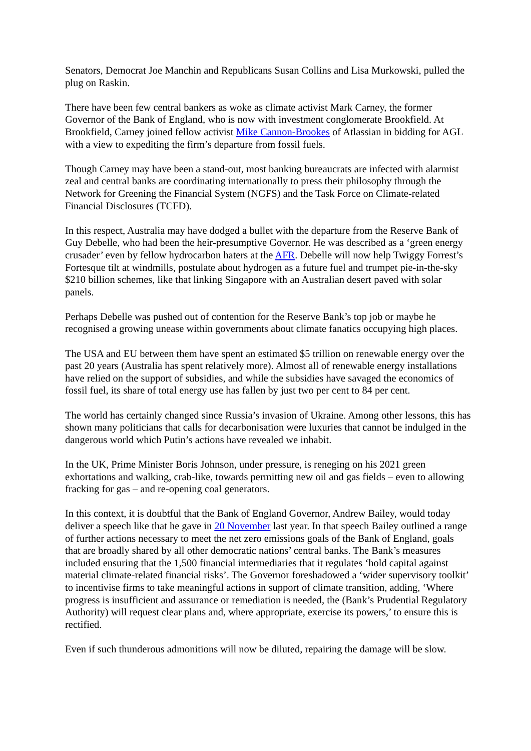Senators, Democrat Joe Manchin and Republicans Susan Collins and Lisa Murkowski, pulled the plug on Raskin.
There have been few central bankers as woke as climate activist Mark Carney, the former Governor of the Bank of England, who is now with investment conglomerate Brookfield. At Brookfield, Carney joined fellow activist Mike Cannon-Brookes of Atlassian in bidding for AGL with a view to expediting the firm’s departure from fossil fuels.
Though Carney may have been a stand-out, most banking bureaucrats are infected with alarmist zeal and central banks are coordinating internationally to press their philosophy through the Network for Greening the Financial System (NGFS) and the Task Force on Climate-related Financial Disclosures (TCFD).
In this respect, Australia may have dodged a bullet with the departure from the Reserve Bank of Guy Debelle, who had been the heir-presumptive Governor. He was described as a ‘green energy crusader’ even by fellow hydrocarbon haters at the AFR. Debelle will now help Twiggy Forrest’s Fortesque tilt at windmills, postulate about hydrogen as a future fuel and trumpet pie-in-the-sky $210 billion schemes, like that linking Singapore with an Australian desert paved with solar panels.
Perhaps Debelle was pushed out of contention for the Reserve Bank’s top job or maybe he recognised a growing unease within governments about climate fanatics occupying high places.
The USA and EU between them have spent an estimated $5 trillion on renewable energy over the past 20 years (Australia has spent relatively more). Almost all of renewable energy installations have relied on the support of subsidies, and while the subsidies have savaged the economics of fossil fuel, its share of total energy use has fallen by just two per cent to 84 per cent.
The world has certainly changed since Russia’s invasion of Ukraine. Among other lessons, this has shown many politicians that calls for decarbonisation were luxuries that cannot be indulged in the dangerous world which Putin’s actions have revealed we inhabit.
In the UK, Prime Minister Boris Johnson, under pressure, is reneging on his 2021 green exhortations and walking, crab-like, towards permitting new oil and gas fields – even to allowing fracking for gas – and re-opening coal generators.
In this context, it is doubtful that the Bank of England Governor, Andrew Bailey, would today deliver a speech like that he gave in 20 November last year. In that speech Bailey outlined a range of further actions necessary to meet the net zero emissions goals of the Bank of England, goals that are broadly shared by all other democratic nations’ central banks. The Bank’s measures included ensuring that the 1,500 financial intermediaries that it regulates ‘hold capital against material climate-related financial risks’. The Governor foreshadowed a ‘wider supervisory toolkit’ to incentivise firms to take meaningful actions in support of climate transition, adding, ‘Where progress is insufficient and assurance or remediation is needed, the (Bank’s Prudential Regulatory Authority) will request clear plans and, where appropriate, exercise its powers,’ to ensure this is rectified.
Even if such thunderous admonitions will now be diluted, repairing the damage will be slow.